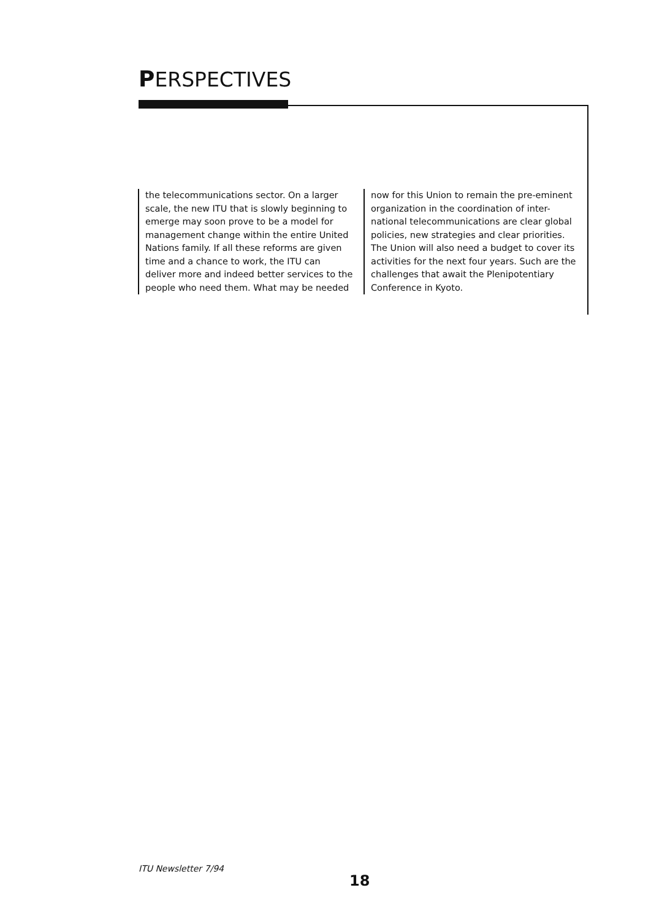PERSPECTIVES
the telecommunications sector. On a larger scale, the new ITU that is slowly beginning to emerge may soon prove to be a model for management change within the entire United Nations family. If all these reforms are given time and a chance to work, the ITU can deliver more and indeed better services to the people who need them. What may be needed
now for this Union to remain the pre-eminent organization in the coordination of inter-national telecommunications are clear global policies, new strategies and clear priorities. The Union will also need a budget to cover its activities for the next four years. Such are the challenges that await the Plenipotentiary Conference in Kyoto.
ITU Newsletter 7/94
18